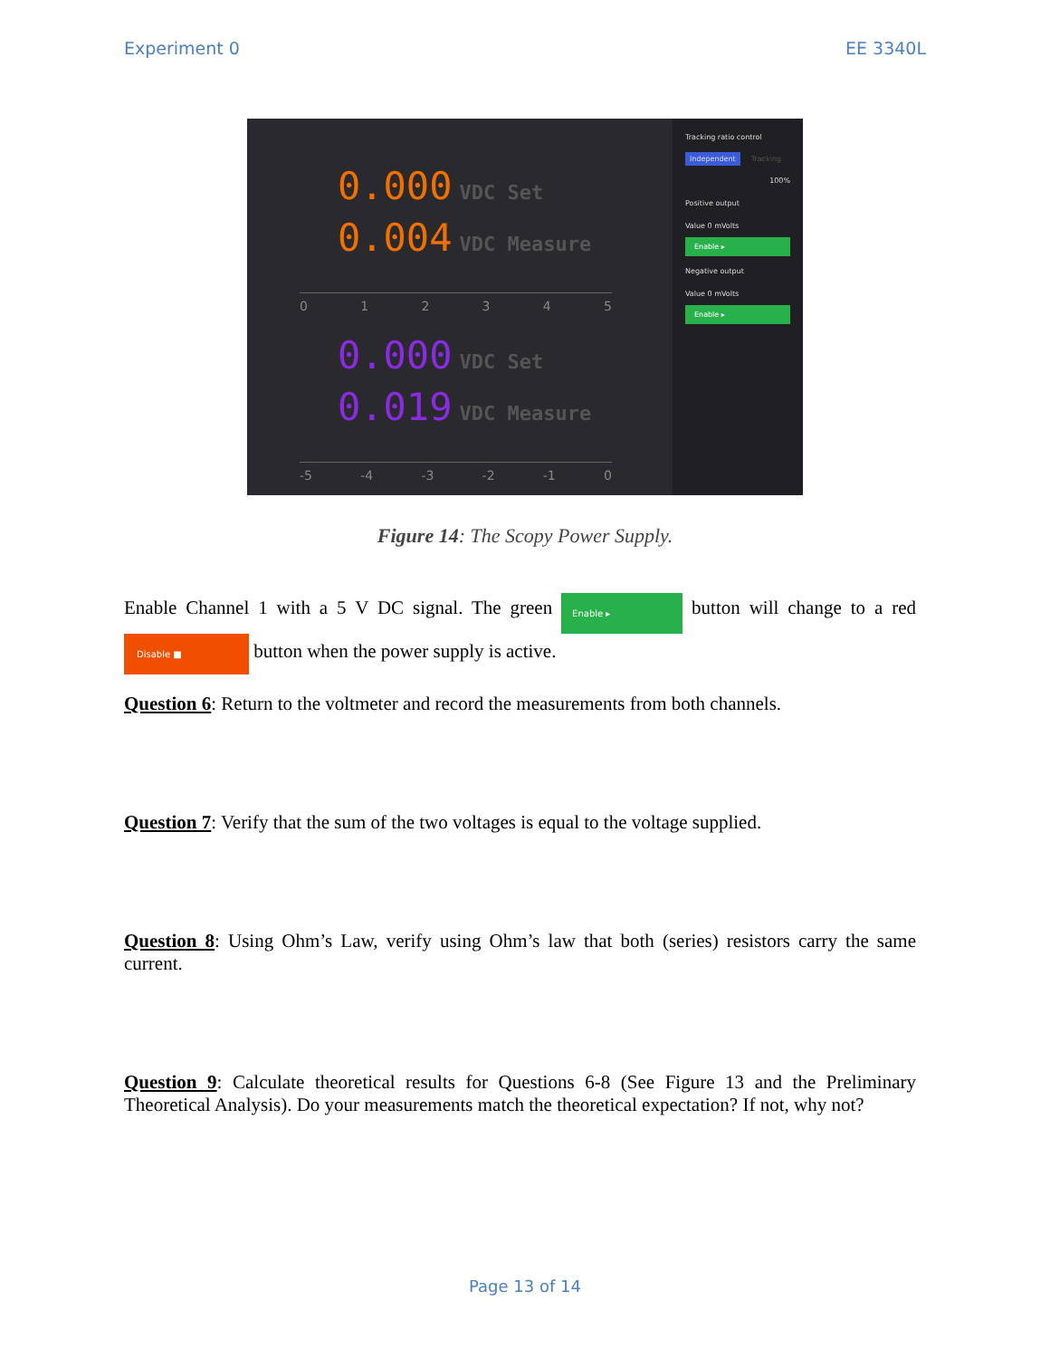Experiment 0 EE 3340L
0.000 VDC Set
0.004 VDC Measure
0 1 2 3 4 5
0.000 VDC Set
0.019 VDC Measure
-5 -4 -3 -2 -1 0
Tracking ratio control
Independent Tracking
100%
Positive output
Value 0 mVolts
Enable ▸
Negative output
Value 0 mVolts
Enable ▸
Figure 14: The Scopy Power Supply.
Enable Channel 1 with a 5 V DC signal. The green Enable ▸ button will change to a red Disable ■ button when the power supply is active.
Question 6: Return to the voltmeter and record the measurements from both channels.
Question 7: Verify that the sum of the two voltages is equal to the voltage supplied.
Question 8: Using Ohm’s Law, verify using Ohm’s law that both (series) resistors carry the same current.
Question 9: Calculate theoretical results for Questions 6-8 (See Figure 13 and the Preliminary Theoretical Analysis). Do your measurements match the theoretical expectation? If not, why not?
Page 13 of 14